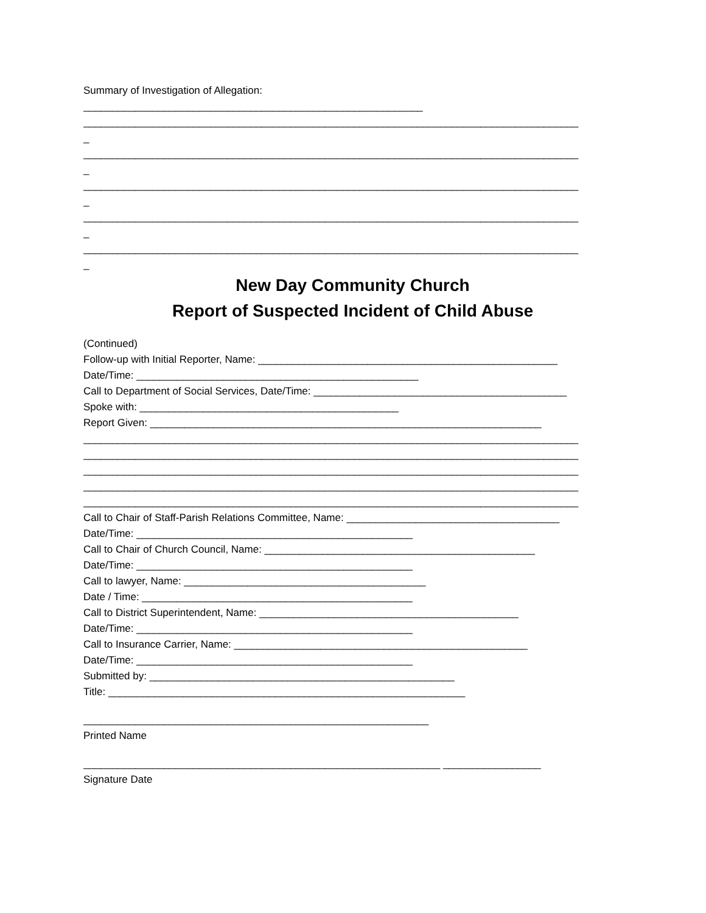Summary of Investigation of Allegation:
___________________________________________________________
______________________________________________________________________________________
_
______________________________________________________________________________________
_
______________________________________________________________________________________
_
______________________________________________________________________________________
_
______________________________________________________________________________________
_
New Day Community Church
Report of Suspected Incident of Child Abuse
(Continued)
Follow-up with Initial Reporter, Name: ____________________________________________________
Date/Time: _________________________________________________
Call to Department of Social Services, Date/Time: ____________________________________________
Spoke with: _____________________________________________
Report Given: ____________________________________________________________________
______________________________________________________________________________________
______________________________________________________________________________________
______________________________________________________________________________________
______________________________________________________________________________________
______________________________________________________________________________________
Call to Chair of Staff-Parish Relations Committee, Name: _____________________________________
Date/Time: ________________________________________________
Call to Chair of Church Council, Name: _______________________________________________
Date/Time: ________________________________________________
Call to lawyer, Name: __________________________________________
Date / Time: _______________________________________________
Call to District Superintendent, Name: _____________________________________________
Date/Time: ________________________________________________
Call to Insurance Carrier, Name: ___________________________________________________
Date/Time: ________________________________________________
Submitted by: _____________________________________________________
Title: ______________________________________________________________
____________________________________________________________
Printed Name
______________________________________________________________ _________________
Signature Date